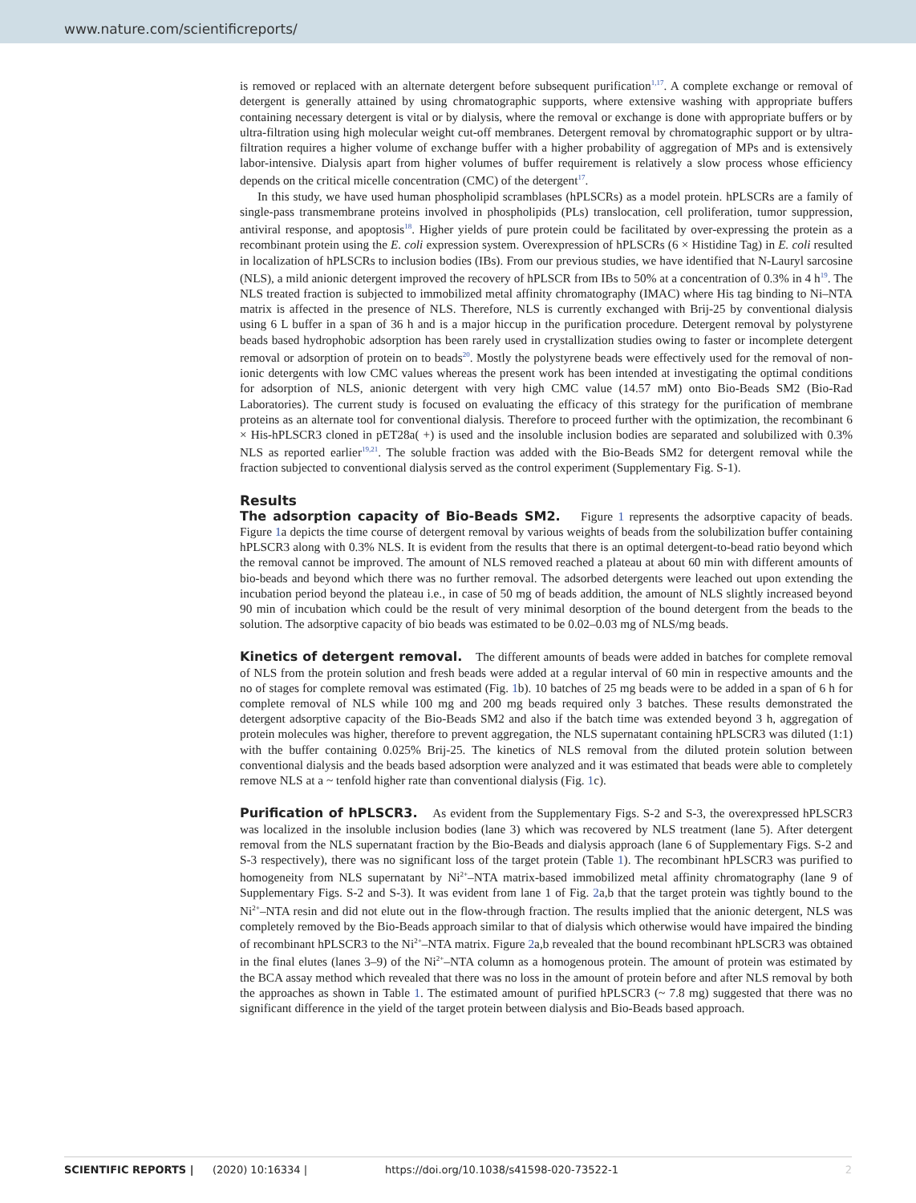www.nature.com/scientificreports/
is removed or replaced with an alternate detergent before subsequent purification<sup>1,17</sup>. A complete exchange or removal of detergent is generally attained by using chromatographic supports, where extensive washing with appropriate buffers containing necessary detergent is vital or by dialysis, where the removal or exchange is done with appropriate buffers or by ultra-filtration using high molecular weight cut-off membranes. Detergent removal by chromatographic support or by ultra-filtration requires a higher volume of exchange buffer with a higher probability of aggregation of MPs and is extensively labor-intensive. Dialysis apart from higher volumes of buffer requirement is relatively a slow process whose efficiency depends on the critical micelle concentration (CMC) of the detergent<sup>17</sup>.
In this study, we have used human phospholipid scramblases (hPLSCRs) as a model protein. hPLSCRs are a family of single-pass transmembrane proteins involved in phospholipids (PLs) translocation, cell proliferation, tumor suppression, antiviral response, and apoptosis<sup>18</sup>. Higher yields of pure protein could be facilitated by over-expressing the protein as a recombinant protein using the E. coli expression system. Overexpression of hPLSCRs (6 × Histidine Tag) in E. coli resulted in localization of hPLSCRs to inclusion bodies (IBs). From our previous studies, we have identified that N-Lauryl sarcosine (NLS), a mild anionic detergent improved the recovery of hPLSCR from IBs to 50% at a concentration of 0.3% in 4 h<sup>19</sup>. The NLS treated fraction is subjected to immobilized metal affinity chromatography (IMAC) where His tag binding to Ni–NTA matrix is affected in the presence of NLS. Therefore, NLS is currently exchanged with Brij-25 by conventional dialysis using 6 L buffer in a span of 36 h and is a major hiccup in the purification procedure. Detergent removal by polystyrene beads based hydrophobic adsorption has been rarely used in crystallization studies owing to faster or incomplete detergent removal or adsorption of protein on to beads<sup>20</sup>. Mostly the polystyrene beads were effectively used for the removal of non-ionic detergents with low CMC values whereas the present work has been intended at investigating the optimal conditions for adsorption of NLS, anionic detergent with very high CMC value (14.57 mM) onto Bio-Beads SM2 (Bio-Rad Laboratories). The current study is focused on evaluating the efficacy of this strategy for the purification of membrane proteins as an alternate tool for conventional dialysis. Therefore to proceed further with the optimization, the recombinant 6 × His-hPLSCR3 cloned in pET28a( +) is used and the insoluble inclusion bodies are separated and solubilized with 0.3% NLS as reported earlier<sup>19,21</sup>. The soluble fraction was added with the Bio-Beads SM2 for detergent removal while the fraction subjected to conventional dialysis served as the control experiment (Supplementary Fig. S-1).
Results
The adsorption capacity of Bio-Beads SM2. Figure 1 represents the adsorptive capacity of beads. Figure 1a depicts the time course of detergent removal by various weights of beads from the solubilization buffer containing hPLSCR3 along with 0.3% NLS. It is evident from the results that there is an optimal detergent-to-bead ratio beyond which the removal cannot be improved. The amount of NLS removed reached a plateau at about 60 min with different amounts of bio-beads and beyond which there was no further removal. The adsorbed detergents were leached out upon extending the incubation period beyond the plateau i.e., in case of 50 mg of beads addition, the amount of NLS slightly increased beyond 90 min of incubation which could be the result of very minimal desorption of the bound detergent from the beads to the solution. The adsorptive capacity of bio beads was estimated to be 0.02–0.03 mg of NLS/mg beads.
Kinetics of detergent removal. The different amounts of beads were added in batches for complete removal of NLS from the protein solution and fresh beads were added at a regular interval of 60 min in respective amounts and the no of stages for complete removal was estimated (Fig. 1b). 10 batches of 25 mg beads were to be added in a span of 6 h for complete removal of NLS while 100 mg and 200 mg beads required only 3 batches. These results demonstrated the detergent adsorptive capacity of the Bio-Beads SM2 and also if the batch time was extended beyond 3 h, aggregation of protein molecules was higher, therefore to prevent aggregation, the NLS supernatant containing hPLSCR3 was diluted (1:1) with the buffer containing 0.025% Brij-25. The kinetics of NLS removal from the diluted protein solution between conventional dialysis and the beads based adsorption were analyzed and it was estimated that beads were able to completely remove NLS at a ~ tenfold higher rate than conventional dialysis (Fig. 1c).
Purification of hPLSCR3. As evident from the Supplementary Figs. S-2 and S-3, the overexpressed hPLSCR3 was localized in the insoluble inclusion bodies (lane 3) which was recovered by NLS treatment (lane 5). After detergent removal from the NLS supernatant fraction by the Bio-Beads and dialysis approach (lane 6 of Supplementary Figs. S-2 and S-3 respectively), there was no significant loss of the target protein (Table 1). The recombinant hPLSCR3 was purified to homogeneity from NLS supernatant by Ni<sup>2+</sup>–NTA matrix-based immobilized metal affinity chromatography (lane 9 of Supplementary Figs. S-2 and S-3). It was evident from lane 1 of Fig. 2a,b that the target protein was tightly bound to the Ni<sup>2+</sup>–NTA resin and did not elute out in the flow-through fraction. The results implied that the anionic detergent, NLS was completely removed by the Bio-Beads approach similar to that of dialysis which otherwise would have impaired the binding of recombinant hPLSCR3 to the Ni<sup>2+</sup>–NTA matrix. Figure 2a,b revealed that the bound recombinant hPLSCR3 was obtained in the final elutes (lanes 3–9) of the Ni<sup>2+</sup>–NTA column as a homogenous protein. The amount of protein was estimated by the BCA assay method which revealed that there was no loss in the amount of protein before and after NLS removal by both the approaches as shown in Table 1. The estimated amount of purified hPLSCR3 (~ 7.8 mg) suggested that there was no significant difference in the yield of the target protein between dialysis and Bio-Beads based approach.
SCIENTIFIC REPORTS | (2020) 10:16334 | https://doi.org/10.1038/s41598-020-73522-1 2